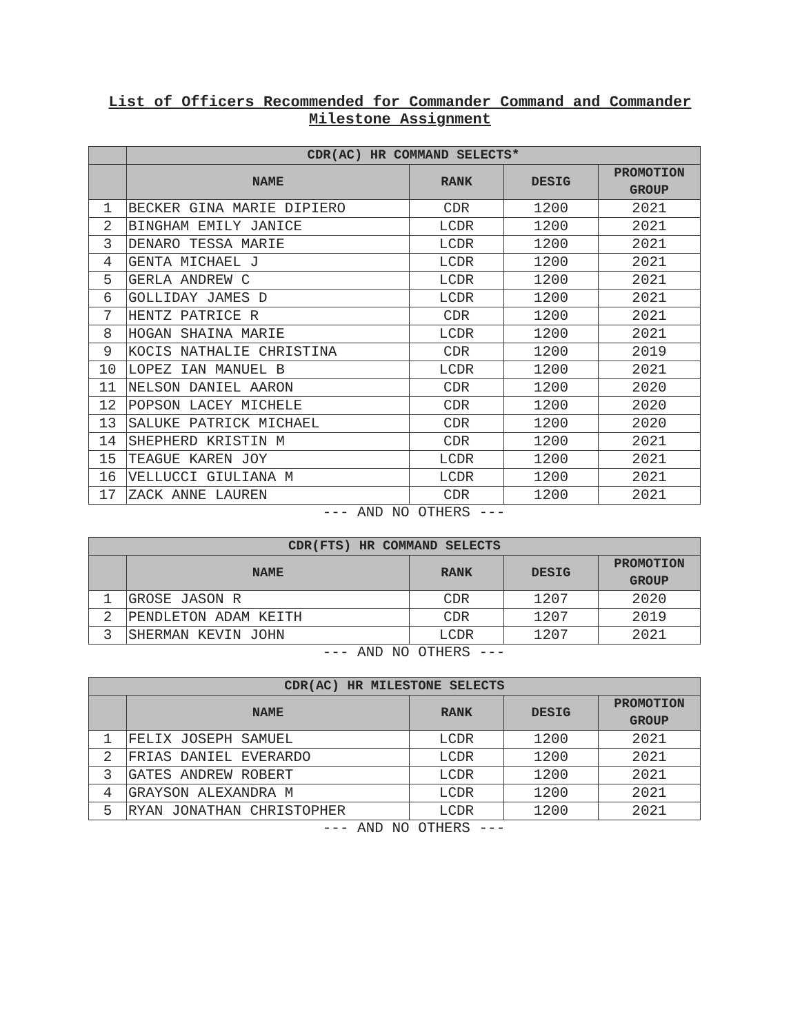List of Officers Recommended for Commander Command and Commander
Milestone Assignment
| | CDR(AC) HR COMMAND SELECTS* | | | |
| --- | --- | --- | --- | --- |
| | NAME | RANK | DESIG | PROMOTION GROUP |
| 1 | BECKER GINA MARIE DIPIERO | CDR | 1200 | 2021 |
| 2 | BINGHAM EMILY JANICE | LCDR | 1200 | 2021 |
| 3 | DENARO TESSA MARIE | LCDR | 1200 | 2021 |
| 4 | GENTA MICHAEL J | LCDR | 1200 | 2021 |
| 5 | GERLA ANDREW C | LCDR | 1200 | 2021 |
| 6 | GOLLIDAY JAMES D | LCDR | 1200 | 2021 |
| 7 | HENTZ PATRICE R | CDR | 1200 | 2021 |
| 8 | HOGAN SHAINA MARIE | LCDR | 1200 | 2021 |
| 9 | KOCIS NATHALIE CHRISTINA | CDR | 1200 | 2019 |
| 10 | LOPEZ IAN MANUEL B | LCDR | 1200 | 2021 |
| 11 | NELSON DANIEL AARON | CDR | 1200 | 2020 |
| 12 | POPSON LACEY MICHELE | CDR | 1200 | 2020 |
| 13 | SALUKE PATRICK MICHAEL | CDR | 1200 | 2020 |
| 14 | SHEPHERD KRISTIN M | CDR | 1200 | 2021 |
| 15 | TEAGUE KAREN JOY | LCDR | 1200 | 2021 |
| 16 | VELLUCCI GIULIANA M | LCDR | 1200 | 2021 |
| 17 | ZACK ANNE LAUREN | CDR | 1200 | 2021 |
--- AND NO OTHERS ---
| CDR(FTS) HR COMMAND SELECTS | | | | |
| --- | --- | --- | --- | --- |
| | NAME | RANK | DESIG | PROMOTION GROUP |
| 1 | GROSE JASON R | CDR | 1207 | 2020 |
| 2 | PENDLETON ADAM KEITH | CDR | 1207 | 2019 |
| 3 | SHERMAN KEVIN JOHN | LCDR | 1207 | 2021 |
--- AND NO OTHERS ---
| CDR(AC) HR MILESTONE SELECTS | | | | |
| --- | --- | --- | --- | --- |
| | NAME | RANK | DESIG | PROMOTION GROUP |
| 1 | FELIX JOSEPH SAMUEL | LCDR | 1200 | 2021 |
| 2 | FRIAS DANIEL EVERARDO | LCDR | 1200 | 2021 |
| 3 | GATES ANDREW ROBERT | LCDR | 1200 | 2021 |
| 4 | GRAYSON ALEXANDRA M | LCDR | 1200 | 2021 |
| 5 | RYAN JONATHAN CHRISTOPHER | LCDR | 1200 | 2021 |
--- AND NO OTHERS ---